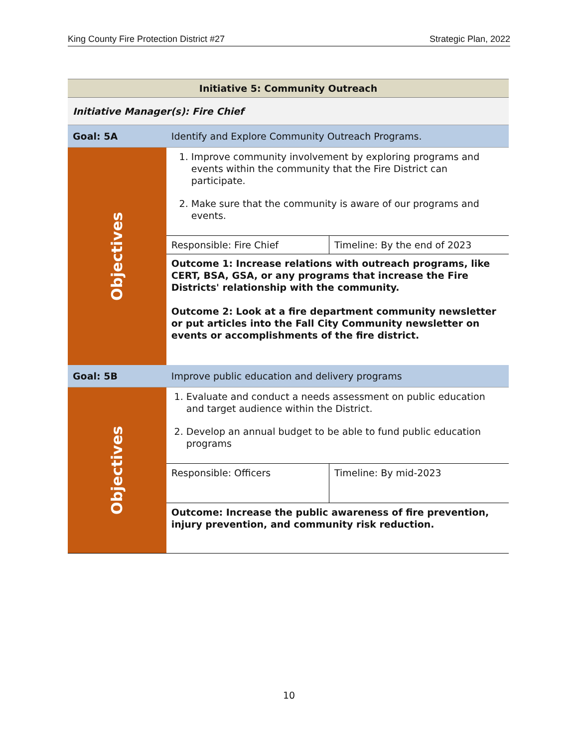King County Fire Protection District #27 Strategic Plan, 2022
| Initiative 5: Community Outreach | | |
| --- | --- | --- |
| Initiative Manager(s): Fire Chief | | |
| Goal: 5A | Identify and Explore Community Outreach Programs. | |
| Objectives | 1. Improve community involvement by exploring programs and events within the community that the Fire District can participate. 2. Make sure that the community is aware of our programs and events. | |
| | Responsible: Fire Chief | Timeline: By the end of 2023 |
| | Outcome 1: Increase relations with outreach programs, like CERT, BSA, GSA, or any programs that increase the Fire Districts' relationship with the community. Outcome 2: Look at a fire department community newsletter or put articles into the Fall City Community newsletter on events or accomplishments of the fire district. | |
| Goal: 5B | Improve public education and delivery programs | |
| Objectives | 1. Evaluate and conduct a needs assessment on public education and target audience within the District. 2. Develop an annual budget to be able to fund public education programs | |
| | Responsible: Officers | Timeline: By mid-2023 |
| | Outcome: Increase the public awareness of fire prevention, injury prevention, and community risk reduction. | |
10